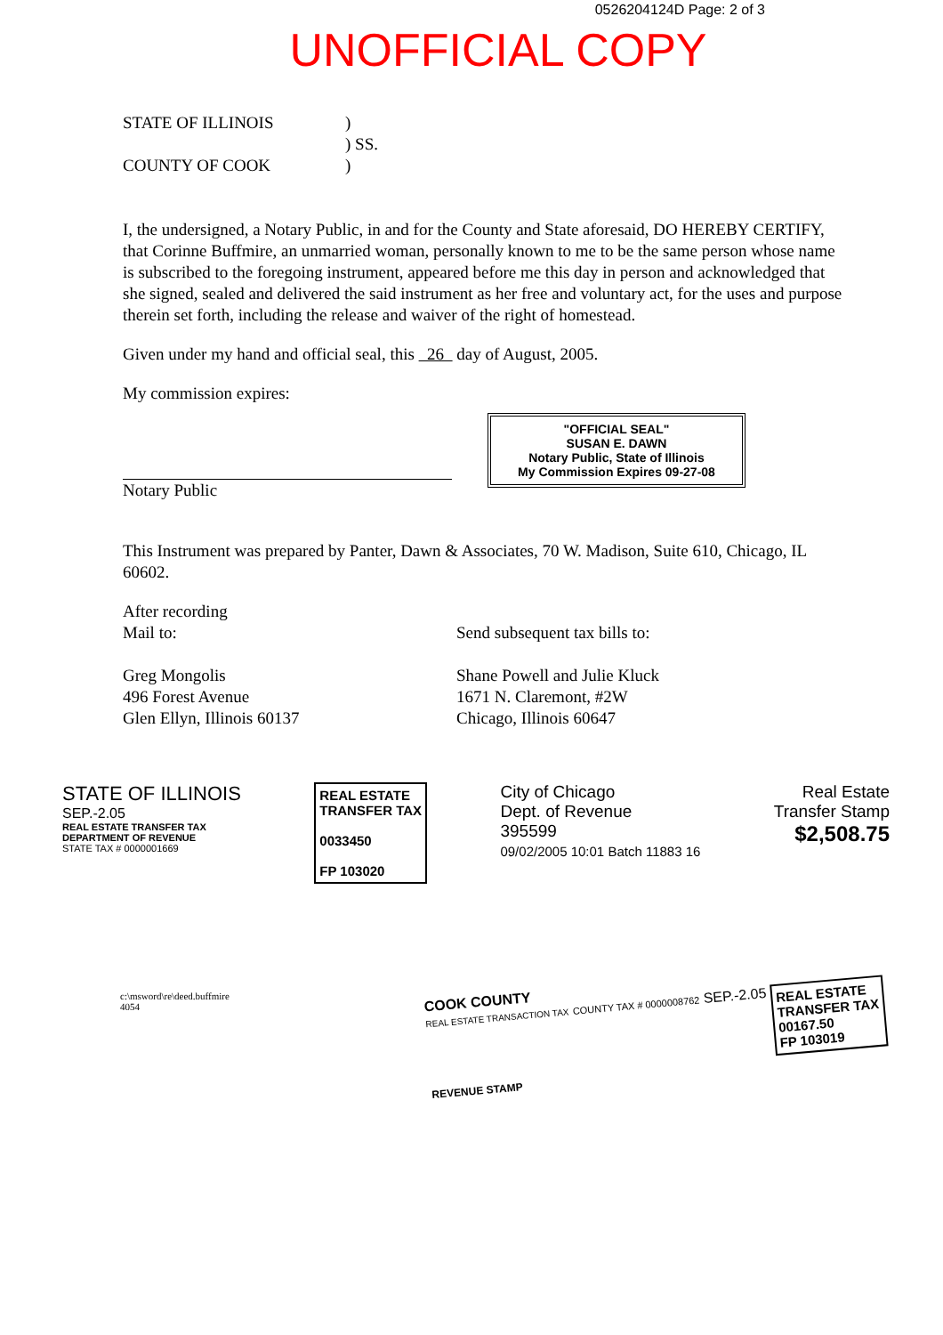0526204124D Page: 2 of 3
UNOFFICIAL COPY
STATE OF ILLINOIS
COUNTY OF COOK
)
) SS.
)
I, the undersigned, a Notary Public, in and for the County and State aforesaid, DO HEREBY CERTIFY, that Corinne Buffmire, an unmarried woman, personally known to me to be the same person whose name is subscribed to the foregoing instrument, appeared before me this day in person and acknowledged that she signed, sealed and delivered the said instrument as her free and voluntary act, for the uses and purpose therein set forth, including the release and waiver of the right of homestead.
Given under my hand and official seal, this 26 day of August, 2005.
My commission expires:
"OFFICIAL SEAL"
SUSAN E. DAWN
Notary Public, State of Illinois
My Commission Expires 09-27-08
Notary Public
This Instrument was prepared by Panter, Dawn & Associates, 70 W. Madison, Suite 610, Chicago, IL 60602.
After recording
Mail to:
Greg Mongolis
496 Forest Avenue
Glen Ellyn, Illinois 60137
Send subsequent tax bills to:
Shane Powell and Julie Kluck
1671 N. Claremont, #2W
Chicago, Illinois 60647
STATE OF ILLINOIS
SEP.-2.05
REAL ESTATE TRANSFER TAX
DEPARTMENT OF REVENUE
STATE TAX # 0000001669
REAL ESTATE
TRANSFER TAX
0033450
FP 103020
City of Chicago
Dept. of Revenue
395599
09/02/2005 10:01 Batch 11883 16
Real Estate
Transfer Stamp
$2,508.75
c:\msword\re\deed.buffmire
4054
COOK COUNTY
REAL ESTATE TRANSACTION TAX COUNTY TAX # 0000008762 SEP.-2.05 REAL ESTATE
TRANSFER TAX
00167.50
FP 103019
REVENUE STAMP